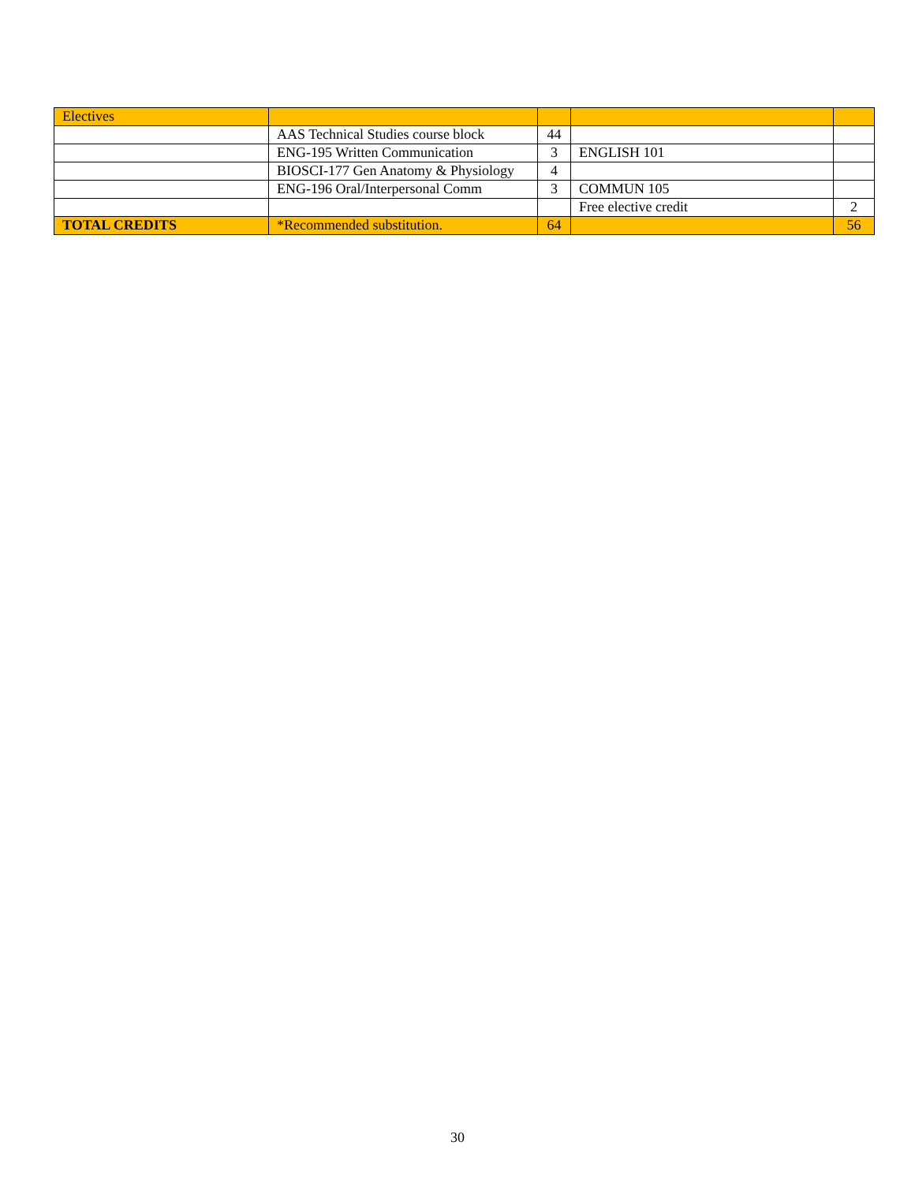| Electives | | | | |
| | AAS Technical Studies course block | 44 | | |
| | ENG-195 Written Communication | 3 | ENGLISH 101 | |
| | BIOSCI-177 Gen Anatomy & Physiology | 4 | | |
| | ENG-196 Oral/Interpersonal Comm | 3 | COMMUN 105 | |
| | | | Free elective credit | 2 |
| TOTAL CREDITS | *Recommended substitution. | 64 | | 56 |
30